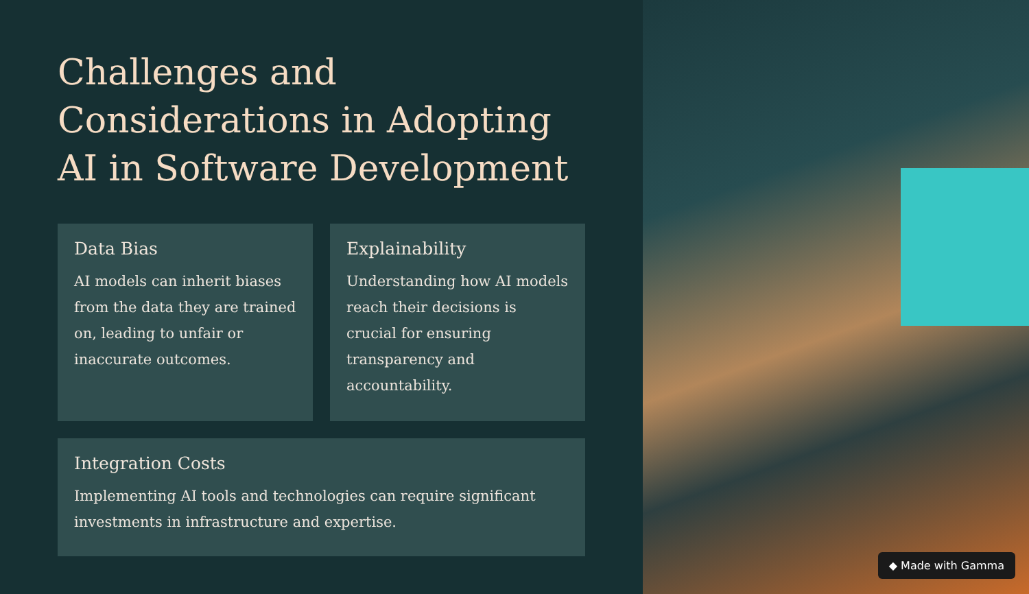Challenges and Considerations in Adopting AI in Software Development
Data Bias
AI models can inherit biases from the data they are trained on, leading to unfair or inaccurate outcomes.
Explainability
Understanding how AI models reach their decisions is crucial for ensuring transparency and accountability.
Integration Costs
Implementing AI tools and technologies can require significant investments in infrastructure and expertise.
◆ Made with Gamma